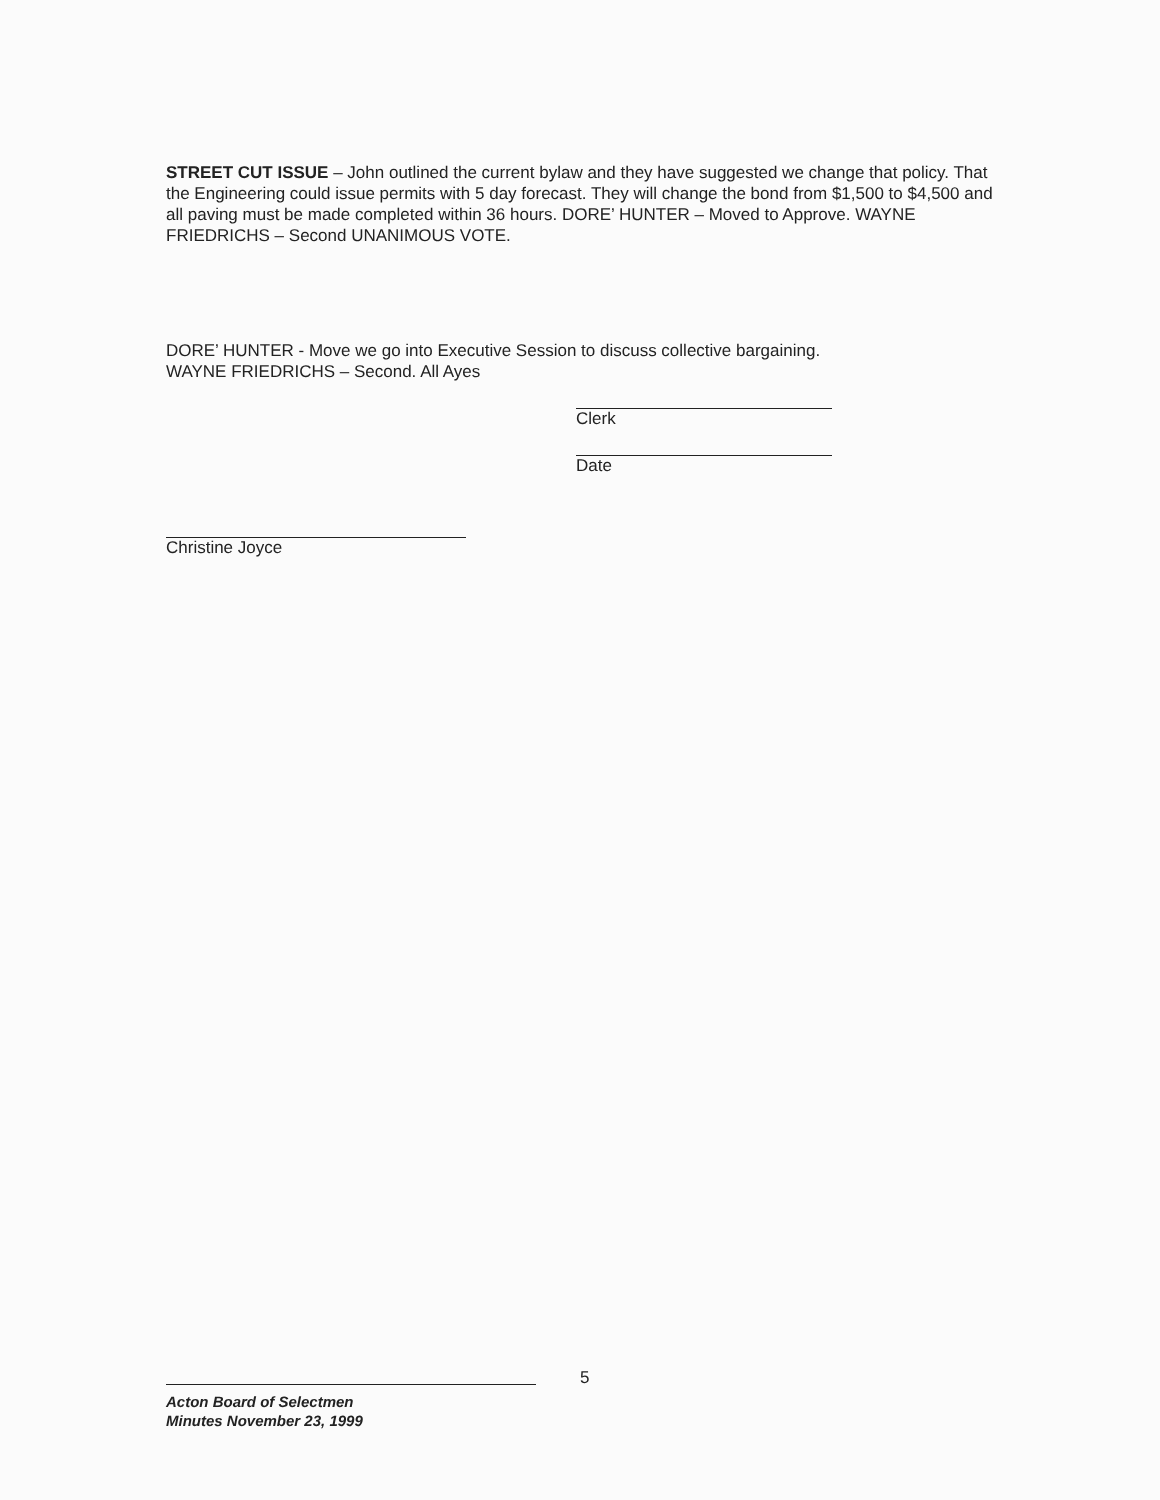STREET CUT ISSUE – John outlined the current bylaw and they have suggested we change that policy. That the Engineering could issue permits with 5 day forecast. They will change the bond from $1,500 to $4,500 and all paving must be made completed within 36 hours. DORE’ HUNTER – Moved to Approve. WAYNE FRIEDRICHS – Second UNANIMOUS VOTE.
DORE’ HUNTER - Move we go into Executive Session to discuss collective bargaining.
WAYNE FRIEDRICHS – Second. All Ayes
Clerk
Date
Christine Joyce
5
Acton Board of Selectmen
Minutes November 23, 1999